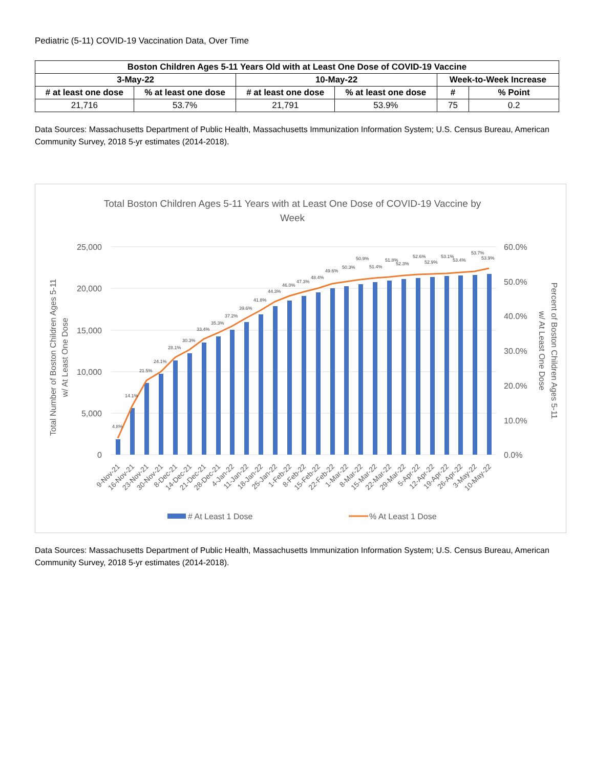Pediatric (5-11) COVID-19 Vaccination Data, Over Time
| Boston Children Ages 5-11 Years Old with at Least One Dose of COVID-19 Vaccine | | | | | |
| --- | --- | --- | --- | --- | --- |
| 3-May-22 | | 10-May-22 | | Week-to-Week Increase | |
| # at least one dose | % at least one dose | # at least one dose | % at least one dose | # | % Point |
| 21,716 | 53.7% | 21,791 | 53.9% | 75 | 0.2 |
Data Sources: Massachusetts Department of Public Health, Massachusetts Immunization Information System; U.S. Census Bureau, American Community Survey, 2018 5-yr estimates (2014-2018).
Total Boston Children Ages 5-11 Years with at Least One Dose of COVID-19 Vaccine by
Week
25,000
20,000
15,000
10,000
5,000
0
60.0%
50.0%
40.0%
30.0%
20.0%
10.0%
0.0%
4.8%
14.1%
21.5%
24.1%
28.1%
30.3%
33.4%
35.3%
37.2%
39.6%
41.8%
44.3%
46.0%
47.3%
48.4%
49.6%
50.3%
50.9%
51.4%
51.8%
52.3%
52.6%
52.9%
53.1%
53.4%
53.7%
53.9%
9-Nov-21
16-Nov-21
23-Nov-21
30-Nov-21
8-Dec-21
14-Dec-21
21-Dec-21
28-Dec-21
4-Jan-22
11-Jan-22
18-Jan-22
25-Jan-22
1-Feb-22
8-Feb-22
15-Feb-22
22-Feb-22
1-Mar-22
8-Mar-22
15-Mar-22
22-Mar-22
29-Mar-22
5-Apr-22
12-Apr-22
19-Apr-22
26-Apr-22
3-May-22
10-May-22
Total Number of Boston Children Ages 5-11
w/ At Least One Dose
Percent of Boston Children Ages 5-11
w/ At Least One Dose
# At Least 1 Dose
% At Least 1 Dose
Data Sources: Massachusetts Department of Public Health, Massachusetts Immunization Information System; U.S. Census Bureau, American Community Survey, 2018 5-yr estimates (2014-2018).